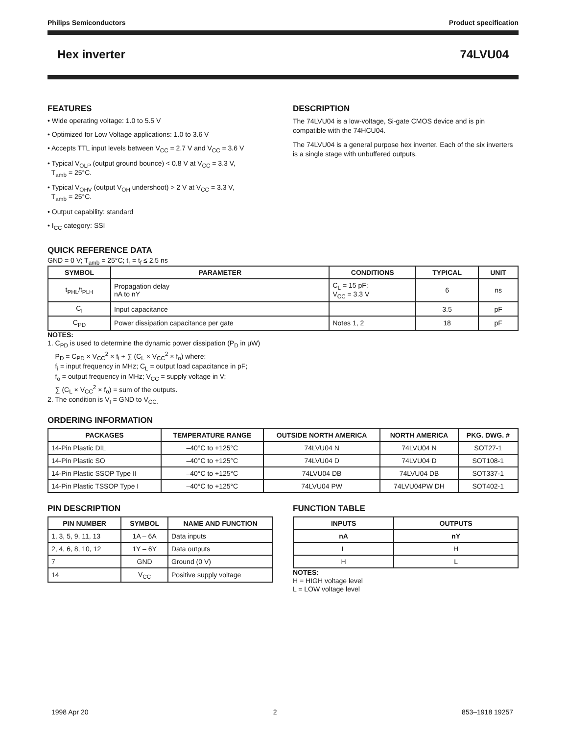Philips Semiconductors Product specification
Hex inverter 74LVU04
FEATURES
• Wide operating voltage: 1.0 to 5.5 V
• Optimized for Low Voltage applications: 1.0 to 3.6 V
• Accepts TTL input levels between V<sub>CC</sub> = 2.7 V and V<sub>CC</sub> = 3.6 V
• Typical V<sub>OLP</sub> (output ground bounce) < 0.8 V at V<sub>CC</sub> = 3.3 V,
T<sub>amb</sub> = 25°C.
• Typical V<sub>OHV</sub> (output V<sub>OH</sub> undershoot) > 2 V at V<sub>CC</sub> = 3.3 V,
T<sub>amb</sub> = 25°C.
• Output capability: standard
• I<sub>CC</sub> category: SSI
DESCRIPTION
The 74LVU04 is a low-voltage, Si-gate CMOS device and is pin compatible with the 74HCU04.
The 74LVU04 is a general purpose hex inverter. Each of the six inverters is a single stage with unbuffered outputs.
QUICK REFERENCE DATA
GND = 0 V; T<sub>amb</sub> = 25°C; t<sub>r</sub> = t<sub>f</sub> ≤ 2.5 ns
| SYMBOL | PARAMETER | CONDITIONS | TYPICAL | UNIT |
| --- | --- | --- | --- | --- |
| t<sub>PHL</sub>/t<sub>PLH</sub> | Propagation delay nA to nY | C<sub>L</sub> = 15 pF; V<sub>CC</sub> = 3.3 V | 6 | ns |
| C<sub>I</sub> | Input capacitance | | 3.5 | pF |
| C<sub>PD</sub> | Power dissipation capacitance per gate | Notes 1, 2 | 18 | pF |
NOTES:
1. C<sub>PD</sub> is used to determine the dynamic power dissipation (P<sub>D</sub> in μW)
P<sub>D</sub> = C<sub>PD</sub> × V<sub>CC</sub><sup>2</sup> × f<sub>i</sub> + ∑ (C<sub>L</sub> × V<sub>CC</sub><sup>2</sup> × f<sub>o</sub>) where:
f<sub>i</sub> = input frequency in MHz; C<sub>L</sub> = output load capacitance in pF;
f<sub>o</sub> = output frequency in MHz; V<sub>CC</sub> = supply voltage in V;
∑ (C<sub>L</sub> × V<sub>CC</sub><sup>2</sup> × f<sub>o</sub>) = sum of the outputs.
2. The condition is V<sub>I</sub> = GND to V<sub>CC.</sub>
ORDERING INFORMATION
| PACKAGES | TEMPERATURE RANGE | OUTSIDE NORTH AMERICA | NORTH AMERICA | PKG. DWG. # |
| --- | --- | --- | --- | --- |
| 14-Pin Plastic DIL | –40°C to +125°C | 74LVU04 N | 74LVU04 N | SOT27-1 |
| 14-Pin Plastic SO | –40°C to +125°C | 74LVU04 D | 74LVU04 D | SOT108-1 |
| 14-Pin Plastic SSOP Type II | –40°C to +125°C | 74LVU04 DB | 74LVU04 DB | SOT337-1 |
| 14-Pin Plastic TSSOP Type I | –40°C to +125°C | 74LVU04 PW | 74LVU04PW DH | SOT402-1 |
PIN DESCRIPTION
| PIN NUMBER | SYMBOL | NAME AND FUNCTION |
| --- | --- | --- |
| 1, 3, 5, 9, 11, 13 | 1A – 6A | Data inputs |
| 2, 4, 6, 8, 10, 12 | 1Y – 6Y | Data outputs |
| 7 | GND | Ground (0 V) |
| 14 | V<sub>CC</sub> | Positive supply voltage |
FUNCTION TABLE
| INPUTS | OUTPUTS |
| --- | --- |
| nA | nY |
| L | H |
| H | L |
NOTES:
H = HIGH voltage level
L = LOW voltage level
1998 Apr 20 2 853–1918 19257